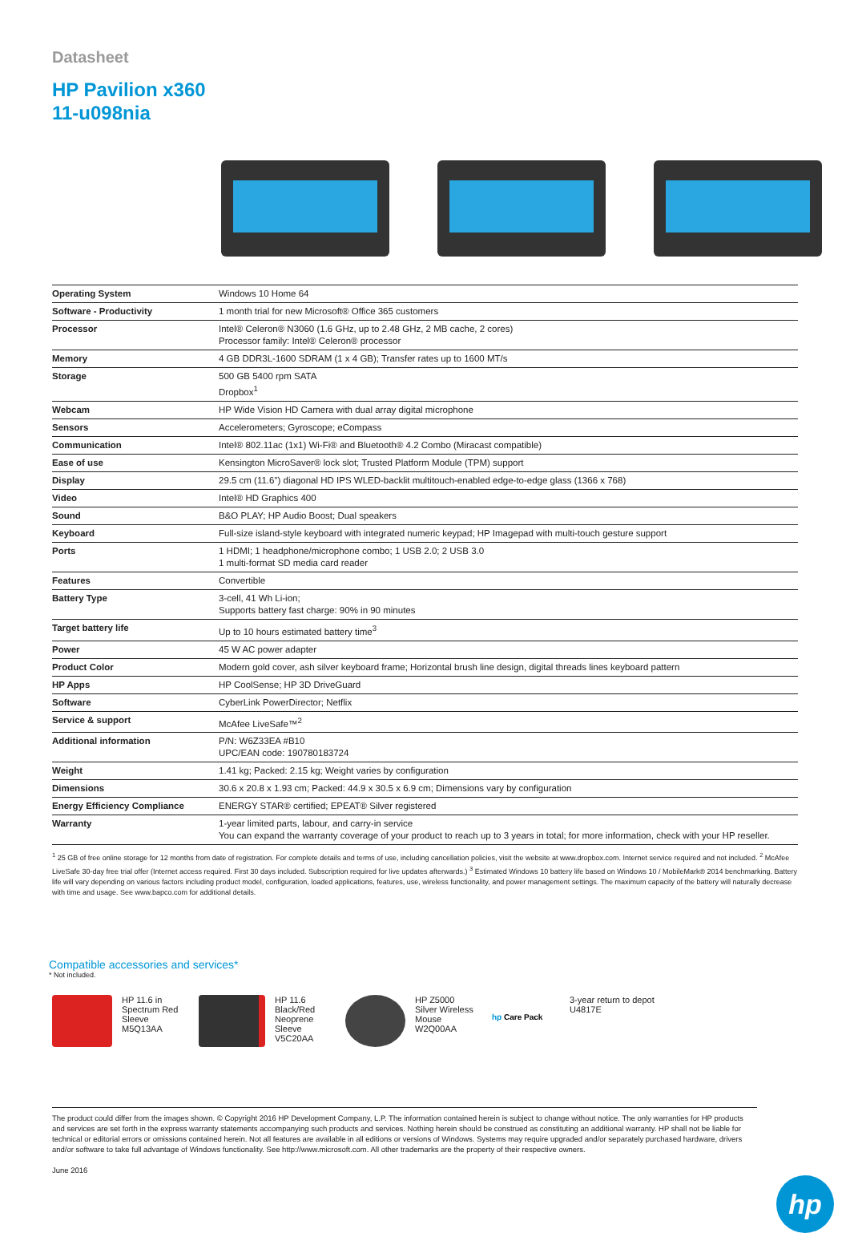Datasheet
HP Pavilion x360
11-u098nia
| Operating System | Windows 10 Home 64 |
| Software - Productivity | 1 month trial for new Microsoft® Office 365 customers |
| Processor | Intel® Celeron® N3060 (1.6 GHz, up to 2.48 GHz, 2 MB cache, 2 cores) Processor family: Intel® Celeron® processor |
| Memory | 4 GB DDR3L-1600 SDRAM (1 x 4 GB); Transfer rates up to 1600 MT/s |
| Storage | 500 GB 5400 rpm SATA Dropbox<sup>1</sup> |
| Webcam | HP Wide Vision HD Camera with dual array digital microphone |
| Sensors | Accelerometers; Gyroscope; eCompass |
| Communication | Intel® 802.11ac (1x1) Wi-Fi® and Bluetooth® 4.2 Combo (Miracast compatible) |
| Ease of use | Kensington MicroSaver® lock slot; Trusted Platform Module (TPM) support |
| Display | 29.5 cm (11.6") diagonal HD IPS WLED-backlit multitouch-enabled edge-to-edge glass (1366 x 768) |
| Video | Intel® HD Graphics 400 |
| Sound | B&O PLAY; HP Audio Boost; Dual speakers |
| Keyboard | Full-size island-style keyboard with integrated numeric keypad; HP Imagepad with multi-touch gesture support |
| Ports | 1 HDMI; 1 headphone/microphone combo; 1 USB 2.0; 2 USB 3.0 1 multi-format SD media card reader |
| Features | Convertible |
| Battery Type | 3-cell, 41 Wh Li-ion; Supports battery fast charge: 90% in 90 minutes |
| Target battery life | Up to 10 hours estimated battery time<sup>3</sup> |
| Power | 45 W AC power adapter |
| Product Color | Modern gold cover, ash silver keyboard frame; Horizontal brush line design, digital threads lines keyboard pattern |
| HP Apps | HP CoolSense; HP 3D DriveGuard |
| Software | CyberLink PowerDirector; Netflix |
| Service & support | McAfee LiveSafe™<sup>2</sup> |
| Additional information | P/N: W6Z33EA #B10 UPC/EAN code: 190780183724 |
| Weight | 1.41 kg; Packed: 2.15 kg; Weight varies by configuration |
| Dimensions | 30.6 x 20.8 x 1.93 cm; Packed: 44.9 x 30.5 x 6.9 cm; Dimensions vary by configuration |
| Energy Efficiency Compliance | ENERGY STAR® certified; EPEAT® Silver registered |
| Warranty | 1-year limited parts, labour, and carry-in service You can expand the warranty coverage of your product to reach up to 3 years in total; for more information, check with your HP reseller. |
<sup>1</sup> 25 GB of free online storage for 12 months from date of registration. For complete details and terms of use, including cancellation policies, visit the website at www.dropbox.com. Internet service required and not included. <sup>2</sup> McAfee LiveSafe 30-day free trial offer (Internet access required. First 30 days included. Subscription required for live updates afterwards.) <sup>3</sup> Estimated Windows 10 battery life based on Windows 10 / MobileMark® 2014 benchmarking. Battery life will vary depending on various factors including product model, configuration, loaded applications, features, use, wireless functionality, and power management settings. The maximum capacity of the battery will naturally decrease with time and usage. See www.bapco.com for additional details.
Compatible accessories and services*
* Not included.
HP 11.6 in Spectrum Red Sleeve
M5Q13AA
HP 11.6 Black/Red Neoprene Sleeve
V5C20AA
HP Z5000 Silver Wireless Mouse
W2Q00AA
hp Care Pack 3-year return to depot
U4817E
The product could differ from the images shown. © Copyright 2016 HP Development Company, L.P. The information contained herein is subject to change without notice. The only warranties for HP products and services are set forth in the express warranty statements accompanying such products and services. Nothing herein should be construed as constituting an additional warranty. HP shall not be liable for technical or editorial errors or omissions contained herein. Not all features are available in all editions or versions of Windows. Systems may require upgraded and/or separately purchased hardware, drivers and/or software to take full advantage of Windows functionality. See http://www.microsoft.com. All other trademarks are the property of their respective owners.
June 2016
hp